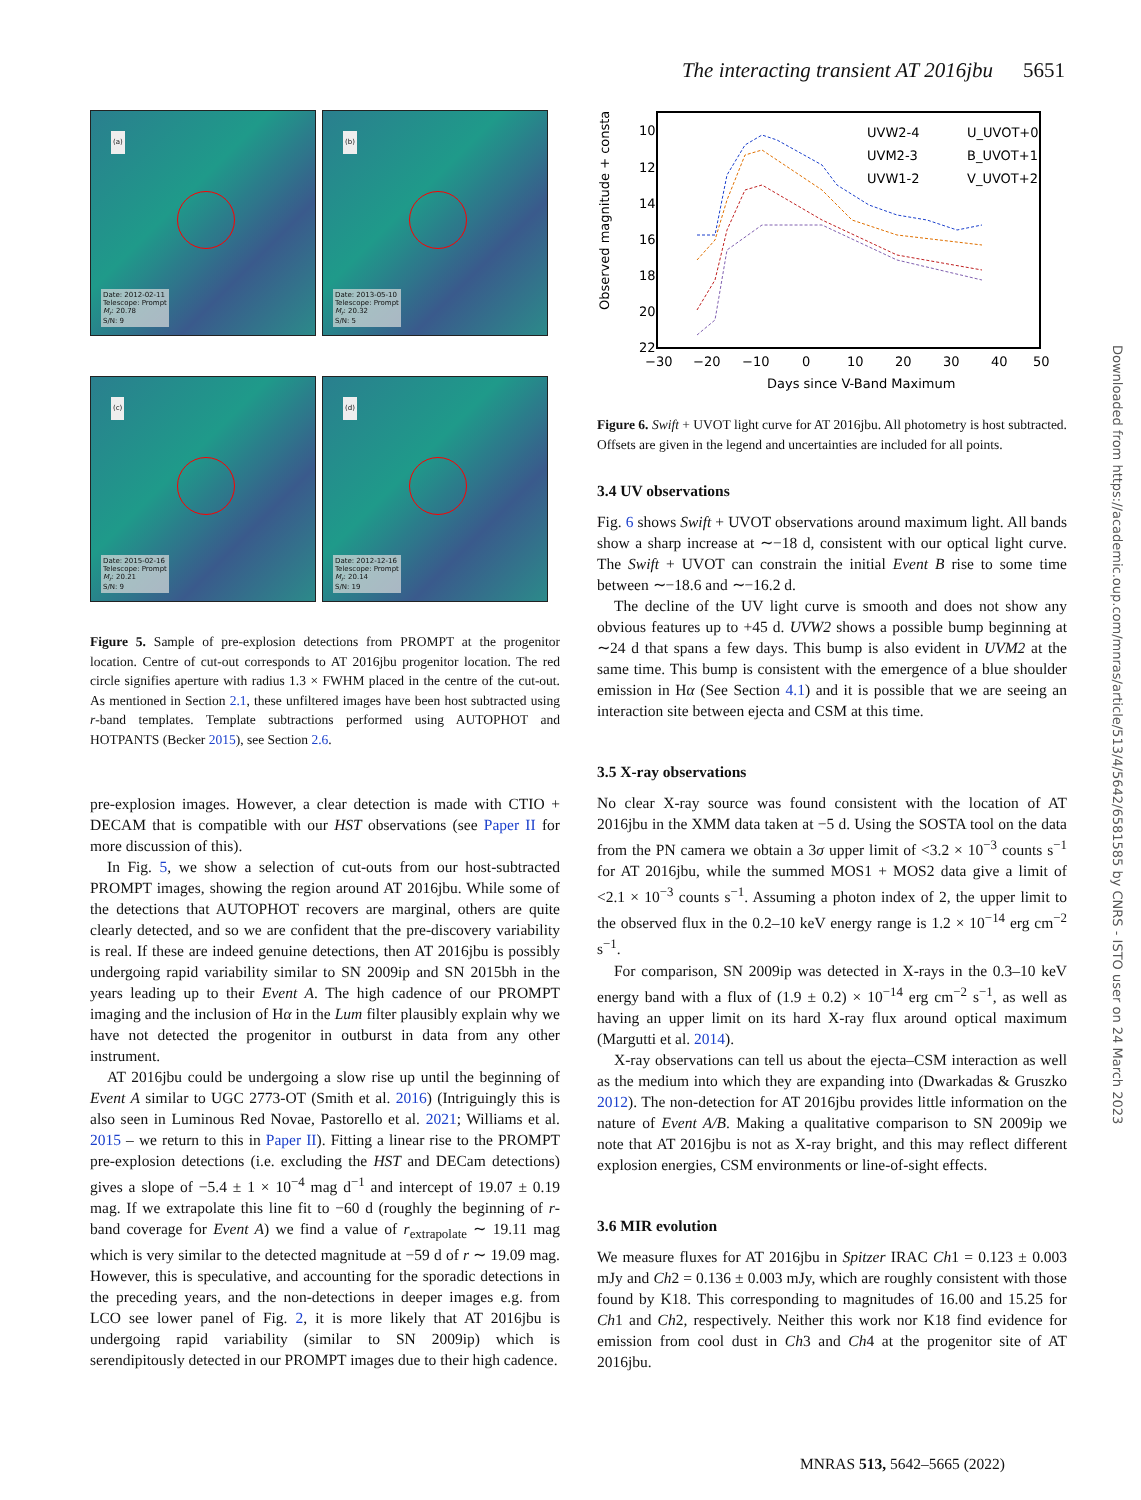The interacting transient AT 2016jbu 5651
(a)
Date: 2012-02-11
Telescope: Prompt
M<sub>r</sub>: 20.78
S/N: 9
(b)
Date: 2013-05-10
Telescope: Prompt
M<sub>r</sub>: 20.32
S/N: 5
(c)
Date: 2015-02-16
Telescope: Prompt
M<sub>r</sub>: 20.21
S/N: 9
(d)
Date: 2012-12-16
Telescope: Prompt
M<sub>r</sub>: 20.14
S/N: 19
Figure 5. Sample of pre-explosion detections from PROMPT at the progenitor location. Centre of cut-out corresponds to AT 2016jbu progenitor location. The red circle signifies aperture with radius 1.3 × FWHM placed in the centre of the cut-out. As mentioned in Section 2.1, these unfiltered images have been host subtracted using r-band templates. Template subtractions performed using AUTOPHOT and HOTPANTS (Becker 2015), see Section 2.6.
pre-explosion images. However, a clear detection is made with CTIO + DECAM that is compatible with our HST observations (see Paper II for more discussion of this).
In Fig. 5, we show a selection of cut-outs from our host-subtracted PROMPT images, showing the region around AT 2016jbu. While some of the detections that AUTOPHOT recovers are marginal, others are quite clearly detected, and so we are confident that the pre-discovery variability is real. If these are indeed genuine detections, then AT 2016jbu is possibly undergoing rapid variability similar to SN 2009ip and SN 2015bh in the years leading up to their Event A. The high cadence of our PROMPT imaging and the inclusion of Hα in the Lum filter plausibly explain why we have not detected the progenitor in outburst in data from any other instrument.
AT 2016jbu could be undergoing a slow rise up until the beginning of Event A similar to UGC 2773-OT (Smith et al. 2016) (Intriguingly this is also seen in Luminous Red Novae, Pastorello et al. 2021; Williams et al. 2015 – we return to this in Paper II). Fitting a linear rise to the PROMPT pre-explosion detections (i.e. excluding the HST and DECam detections) gives a slope of −5.4 ± 1 × 10<sup>−4</sup> mag d<sup>−1</sup> and intercept of 19.07 ± 0.19 mag. If we extrapolate this line fit to −60 d (roughly the beginning of r-band coverage for Event A) we find a value of r<sub>extrapolate</sub> ∼ 19.11 mag which is very similar to the detected magnitude at −59 d of r ∼ 19.09 mag. However, this is speculative, and accounting for the sporadic detections in the preceding years, and the non-detections in deeper images e.g. from LCO see lower panel of Fig. 2, it is more likely that AT 2016jbu is undergoing rapid variability (similar to SN 2009ip) which is serendipitously detected in our PROMPT images due to their high cadence.
Observed magnitude + constant
10
12
14
16
18
20
22
−30
−20
−10
0
10
20
30
40
50
Days since V-Band Maximum
UVW2-4
U_UVOT+0
UVM2-3
B_UVOT+1
UVW1-2
V_UVOT+2
Figure 6. Swift + UVOT light curve for AT 2016jbu. All photometry is host subtracted. Offsets are given in the legend and uncertainties are included for all points.
3.4 UV observations
Fig. 6 shows Swift + UVOT observations around maximum light. All bands show a sharp increase at ∼−18 d, consistent with our optical light curve. The Swift + UVOT can constrain the initial Event B rise to some time between ∼−18.6 and ∼−16.2 d.
The decline of the UV light curve is smooth and does not show any obvious features up to +45 d. UVW2 shows a possible bump beginning at ∼24 d that spans a few days. This bump is also evident in UVM2 at the same time. This bump is consistent with the emergence of a blue shoulder emission in Hα (See Section 4.1) and it is possible that we are seeing an interaction site between ejecta and CSM at this time.
3.5 X-ray observations
No clear X-ray source was found consistent with the location of AT 2016jbu in the XMM data taken at −5 d. Using the SOSTA tool on the data from the PN camera we obtain a 3σ upper limit of <3.2 × 10<sup>−3</sup> counts s<sup>−1</sup> for AT 2016jbu, while the summed MOS1 + MOS2 data give a limit of <2.1 × 10<sup>−3</sup> counts s<sup>−1</sup>. Assuming a photon index of 2, the upper limit to the observed flux in the 0.2–10 keV energy range is 1.2 × 10<sup>−14</sup> erg cm<sup>−2</sup> s<sup>−1</sup>.
For comparison, SN 2009ip was detected in X-rays in the 0.3–10 keV energy band with a flux of (1.9 ± 0.2) × 10<sup>−14</sup> erg cm<sup>−2</sup> s<sup>−1</sup>, as well as having an upper limit on its hard X-ray flux around optical maximum (Margutti et al. 2014).
X-ray observations can tell us about the ejecta–CSM interaction as well as the medium into which they are expanding into (Dwarkadas & Gruszko 2012). The non-detection for AT 2016jbu provides little information on the nature of Event A/B. Making a qualitative comparison to SN 2009ip we note that AT 2016jbu is not as X-ray bright, and this may reflect different explosion energies, CSM environments or line-of-sight effects.
3.6 MIR evolution
We measure fluxes for AT 2016jbu in Spitzer IRAC Ch1 = 0.123 ± 0.003 mJy and Ch2 = 0.136 ± 0.003 mJy, which are roughly consistent with those found by K18. This corresponding to magnitudes of 16.00 and 15.25 for Ch1 and Ch2, respectively. Neither this work nor K18 find evidence for emission from cool dust in Ch3 and Ch4 at the progenitor site of AT 2016jbu.
Downloaded from https://academic.oup.com/mnras/article/513/4/5642/6581585 by CNRS - ISTO user on 24 March 2023
MNRAS 513, 5642–5665 (2022)